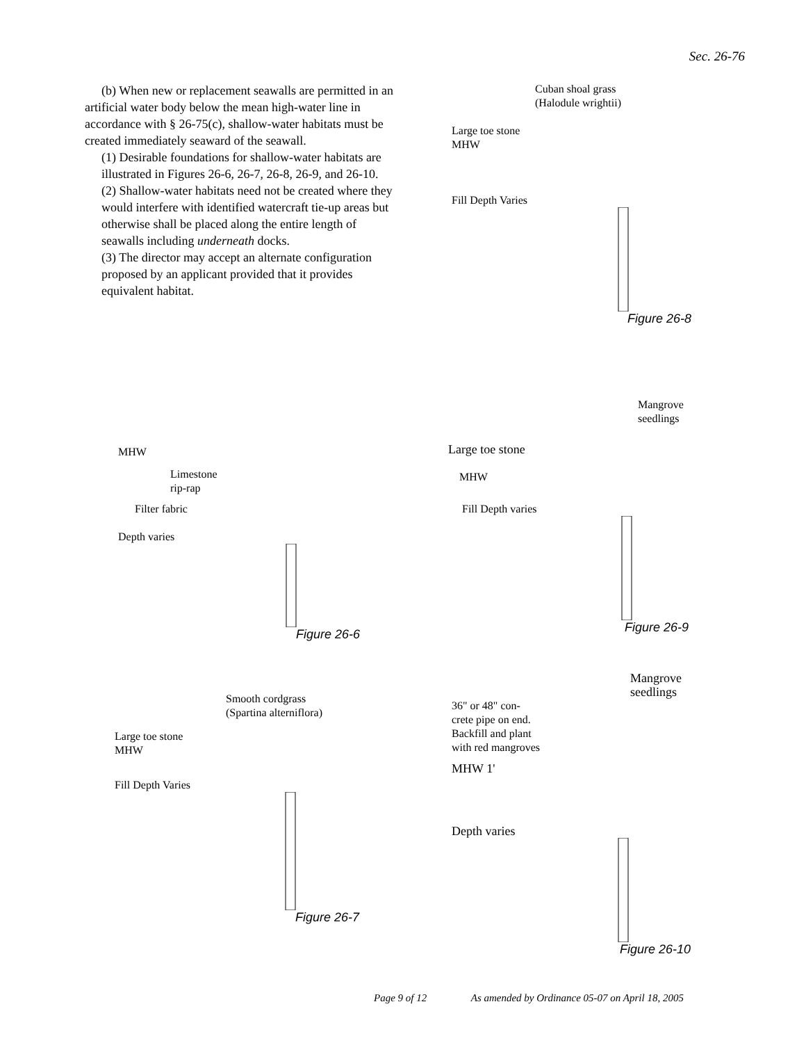Sec. 26-76
(b) When new or replacement seawalls are permitted in an artificial water body below the mean high-water line in accordance with § 26-75(c), shallow-water habitats must be created immediately seaward of the seawall.
(1) Desirable foundations for shallow-water habitats are illustrated in Figures 26-6, 26-7, 26-8, 26-9, and 26-10.
(2) Shallow-water habitats need not be created where they would interfere with identified watercraft tie-up areas but otherwise shall be placed along the entire length of seawalls including underneath docks.
(3) The director may accept an alternate configuration proposed by an applicant provided that it provides equivalent habitat.
Cuban shoal grass
(Halodule wrightii)
Large toe stone
MHW
Fill Depth Varies
Figure 26-8
MHW
Limestone
rip-rap
Filter fabric
Depth varies
Figure 26-6
Mangrove
seedlings
Large toe stone
MHW
Fill Depth varies
Figure 26-9
Smooth cordgrass
(Spartina alterniflora)
Large toe stone
MHW
Fill Depth Varies
Figure 26-7
Mangrove
seedlings
36" or 48" con-
crete pipe on end.
Backfill and plant
with red mangroves
MHW 1'
Depth varies
Figure 26-10
Page 9 of 12 As amended by Ordinance 05-07 on April 18, 2005